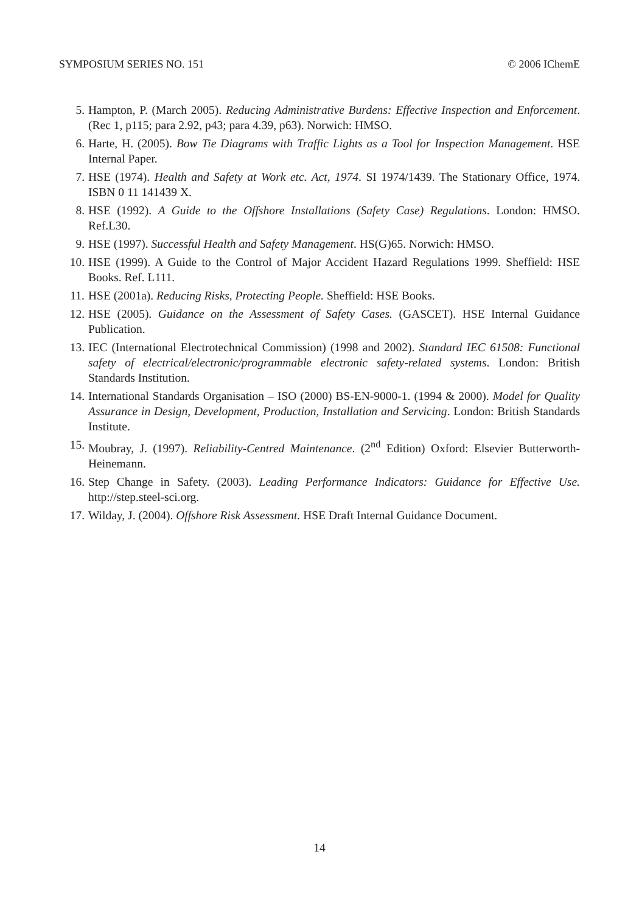SYMPOSIUM SERIES NO. 151 © 2006 IChemE
5. Hampton, P. (March 2005). Reducing Administrative Burdens: Effective Inspection and Enforcement. (Rec 1, p115; para 2.92, p43; para 4.39, p63). Norwich: HMSO.
6. Harte, H. (2005). Bow Tie Diagrams with Traffic Lights as a Tool for Inspection Management. HSE Internal Paper.
7. HSE (1974). Health and Safety at Work etc. Act, 1974. SI 1974/1439. The Stationary Office, 1974. ISBN 0 11 141439 X.
8. HSE (1992). A Guide to the Offshore Installations (Safety Case) Regulations. London: HMSO. Ref.L30.
9. HSE (1997). Successful Health and Safety Management. HS(G)65. Norwich: HMSO.
10. HSE (1999). A Guide to the Control of Major Accident Hazard Regulations 1999. Sheffield: HSE Books. Ref. L111.
11. HSE (2001a). Reducing Risks, Protecting People. Sheffield: HSE Books.
12. HSE (2005). Guidance on the Assessment of Safety Cases. (GASCET). HSE Internal Guidance Publication.
13. IEC (International Electrotechnical Commission) (1998 and 2002). Standard IEC 61508: Functional safety of electrical/electronic/programmable electronic safety-related systems. London: British Standards Institution.
14. International Standards Organisation – ISO (2000) BS-EN-9000-1. (1994 & 2000). Model for Quality Assurance in Design, Development, Production, Installation and Servicing. London: British Standards Institute.
15. Moubray, J. (1997). Reliability-Centred Maintenance. (2<sup>nd</sup> Edition) Oxford: Elsevier Butterworth-Heinemann.
16. Step Change in Safety. (2003). Leading Performance Indicators: Guidance for Effective Use. http://step.steel-sci.org.
17. Wilday, J. (2004). Offshore Risk Assessment. HSE Draft Internal Guidance Document.
14